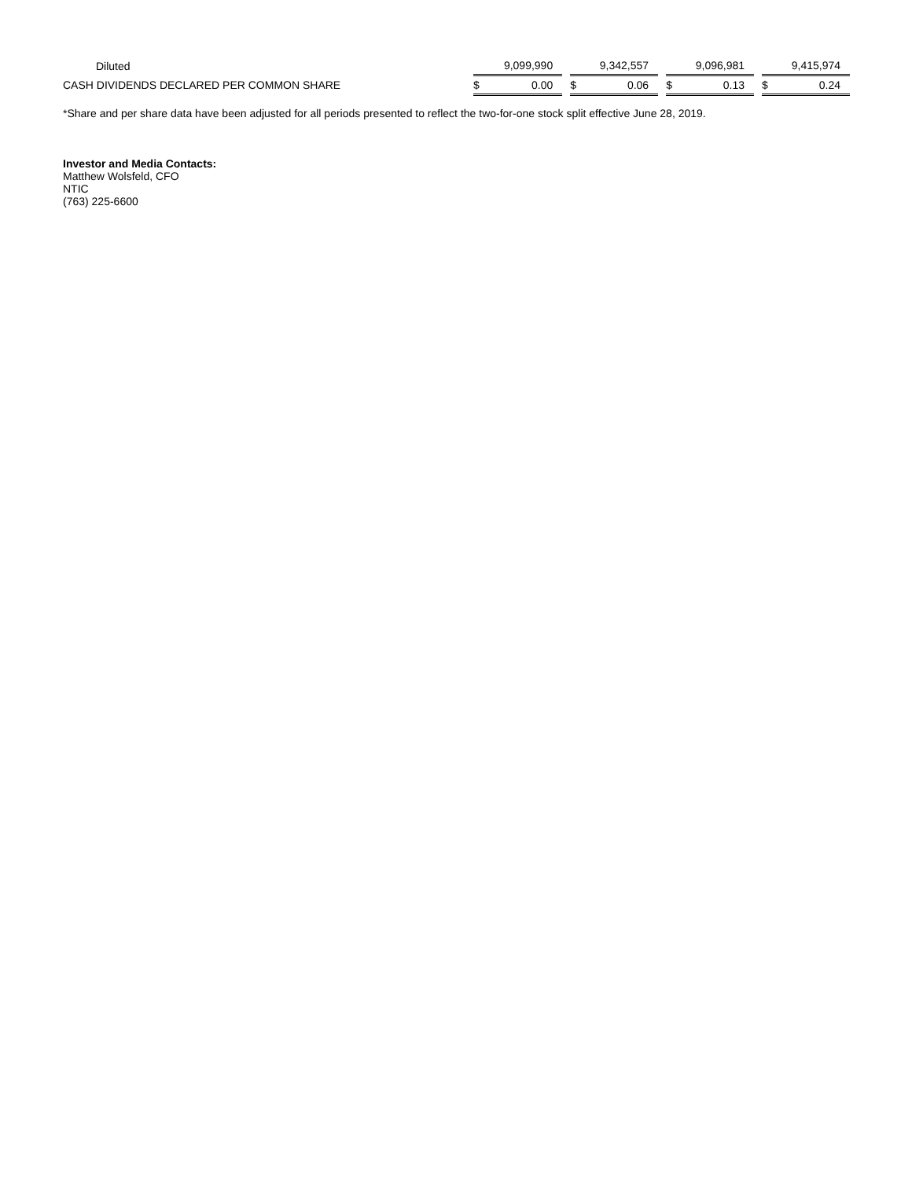| Diluted | 9,099,990 | | | 9,342,557 | | | 9,096,981 | | | 9,415,974 | |
| CASH DIVIDENDS DECLARED PER COMMON SHARE | $ | 0.00 | | $ | 0.06 | | $ | 0.13 | | $ | 0.24 |
*Share and per share data have been adjusted for all periods presented to reflect the two-for-one stock split effective June 28, 2019.
Investor and Media Contacts:
Matthew Wolsfeld, CFO
NTIC
(763) 225-6600